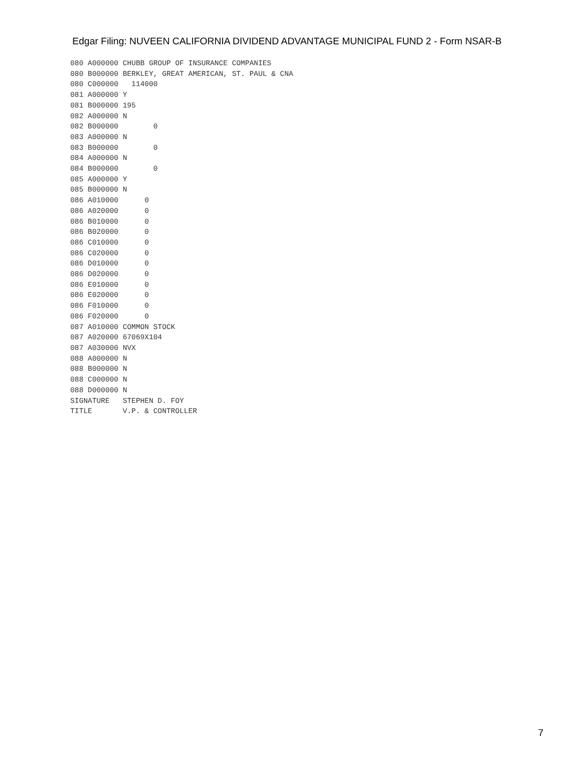Edgar Filing: NUVEEN CALIFORNIA DIVIDEND ADVANTAGE MUNICIPAL FUND 2 - Form NSAR-B
080 A000000 CHUBB GROUP OF INSURANCE COMPANIES
080 B000000 BERKLEY, GREAT AMERICAN, ST. PAUL & CNA
080 C000000   114000
081 A000000 Y
081 B000000 195
082 A000000 N
082 B000000        0
083 A000000 N
083 B000000        0
084 A000000 N
084 B000000        0
085 A000000 Y
085 B000000 N
086 A010000      0
086 A020000      0
086 B010000      0
086 B020000      0
086 C010000      0
086 C020000      0
086 D010000      0
086 D020000      0
086 E010000      0
086 E020000      0
086 F010000      0
086 F020000      0
087 A010000 COMMON STOCK
087 A020000 67069X104
087 A030000 NVX
088 A000000 N
088 B000000 N
088 C000000 N
088 D000000 N
SIGNATURE   STEPHEN D. FOY
TITLE       V.P. & CONTROLLER
7